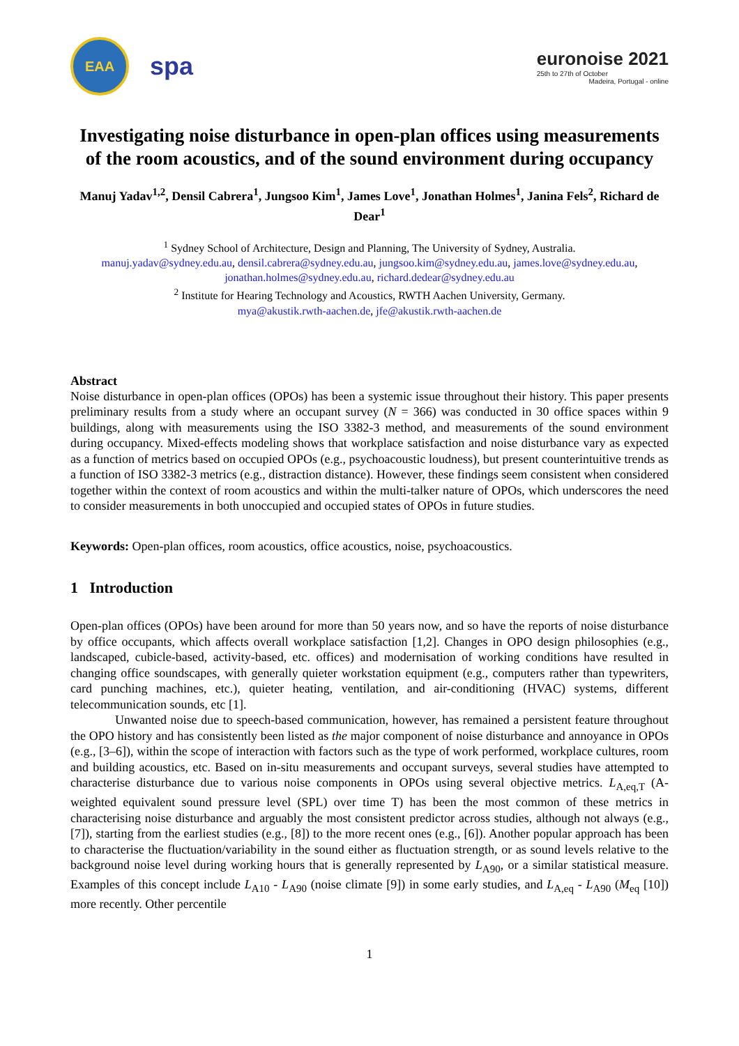EAA
spa
euronoise 2021
25th to 27th of October
Madeira, Portugal - online
Investigating noise disturbance in open-plan offices using measurements of the room acoustics, and of the sound environment during occupancy
Manuj Yadav<sup>1,2</sup>, Densil Cabrera<sup>1</sup>, Jungsoo Kim<sup>1</sup>, James Love<sup>1</sup>, Jonathan Holmes<sup>1</sup>, Janina Fels<sup>2</sup>, Richard de Dear<sup>1</sup>
<sup>1</sup> Sydney School of Architecture, Design and Planning, The University of Sydney, Australia.
manuj.yadav@sydney.edu.au, densil.cabrera@sydney.edu.au, jungsoo.kim@sydney.edu.au, james.love@sydney.edu.au,
jonathan.holmes@sydney.edu.au, richard.dedear@sydney.edu.au
<sup>2</sup> Institute for Hearing Technology and Acoustics, RWTH Aachen University, Germany.
mya@akustik.rwth-aachen.de, jfe@akustik.rwth-aachen.de
Abstract
Noise disturbance in open-plan offices (OPOs) has been a systemic issue throughout their history. This paper presents preliminary results from a study where an occupant survey (N = 366) was conducted in 30 office spaces within 9 buildings, along with measurements using the ISO 3382-3 method, and measurements of the sound environment during occupancy. Mixed-effects modeling shows that workplace satisfaction and noise disturbance vary as expected as a function of metrics based on occupied OPOs (e.g., psychoacoustic loudness), but present counterintuitive trends as a function of ISO 3382-3 metrics (e.g., distraction distance). However, these findings seem consistent when considered together within the context of room acoustics and within the multi-talker nature of OPOs, which underscores the need to consider measurements in both unoccupied and occupied states of OPOs in future studies.
Keywords: Open-plan offices, room acoustics, office acoustics, noise, psychoacoustics.
1 Introduction
Open-plan offices (OPOs) have been around for more than 50 years now, and so have the reports of noise disturbance by office occupants, which affects overall workplace satisfaction [1,2]. Changes in OPO design philosophies (e.g., landscaped, cubicle-based, activity-based, etc. offices) and modernisation of working conditions have resulted in changing office soundscapes, with generally quieter workstation equipment (e.g., computers rather than typewriters, card punching machines, etc.), quieter heating, ventilation, and air-conditioning (HVAC) systems, different telecommunication sounds, etc [1].
Unwanted noise due to speech-based communication, however, has remained a persistent feature throughout the OPO history and has consistently been listed as the major component of noise disturbance and annoyance in OPOs (e.g., [3–6]), within the scope of interaction with factors such as the type of work performed, workplace cultures, room and building acoustics, etc. Based on in-situ measurements and occupant surveys, several studies have attempted to characterise disturbance due to various noise components in OPOs using several objective metrics. L<sub>A,eq,T</sub> (A-weighted equivalent sound pressure level (SPL) over time T) has been the most common of these metrics in characterising noise disturbance and arguably the most consistent predictor across studies, although not always (e.g., [7]), starting from the earliest studies (e.g., [8]) to the more recent ones (e.g., [6]). Another popular approach has been to characterise the fluctuation/variability in the sound either as fluctuation strength, or as sound levels relative to the background noise level during working hours that is generally represented by L<sub>A90</sub>, or a similar statistical measure. Examples of this concept include L<sub>A10</sub> - L<sub>A90</sub> (noise climate [9]) in some early studies, and L<sub>A,eq</sub> - L<sub>A90</sub> (M<sub>eq</sub> [10]) more recently. Other percentile
1